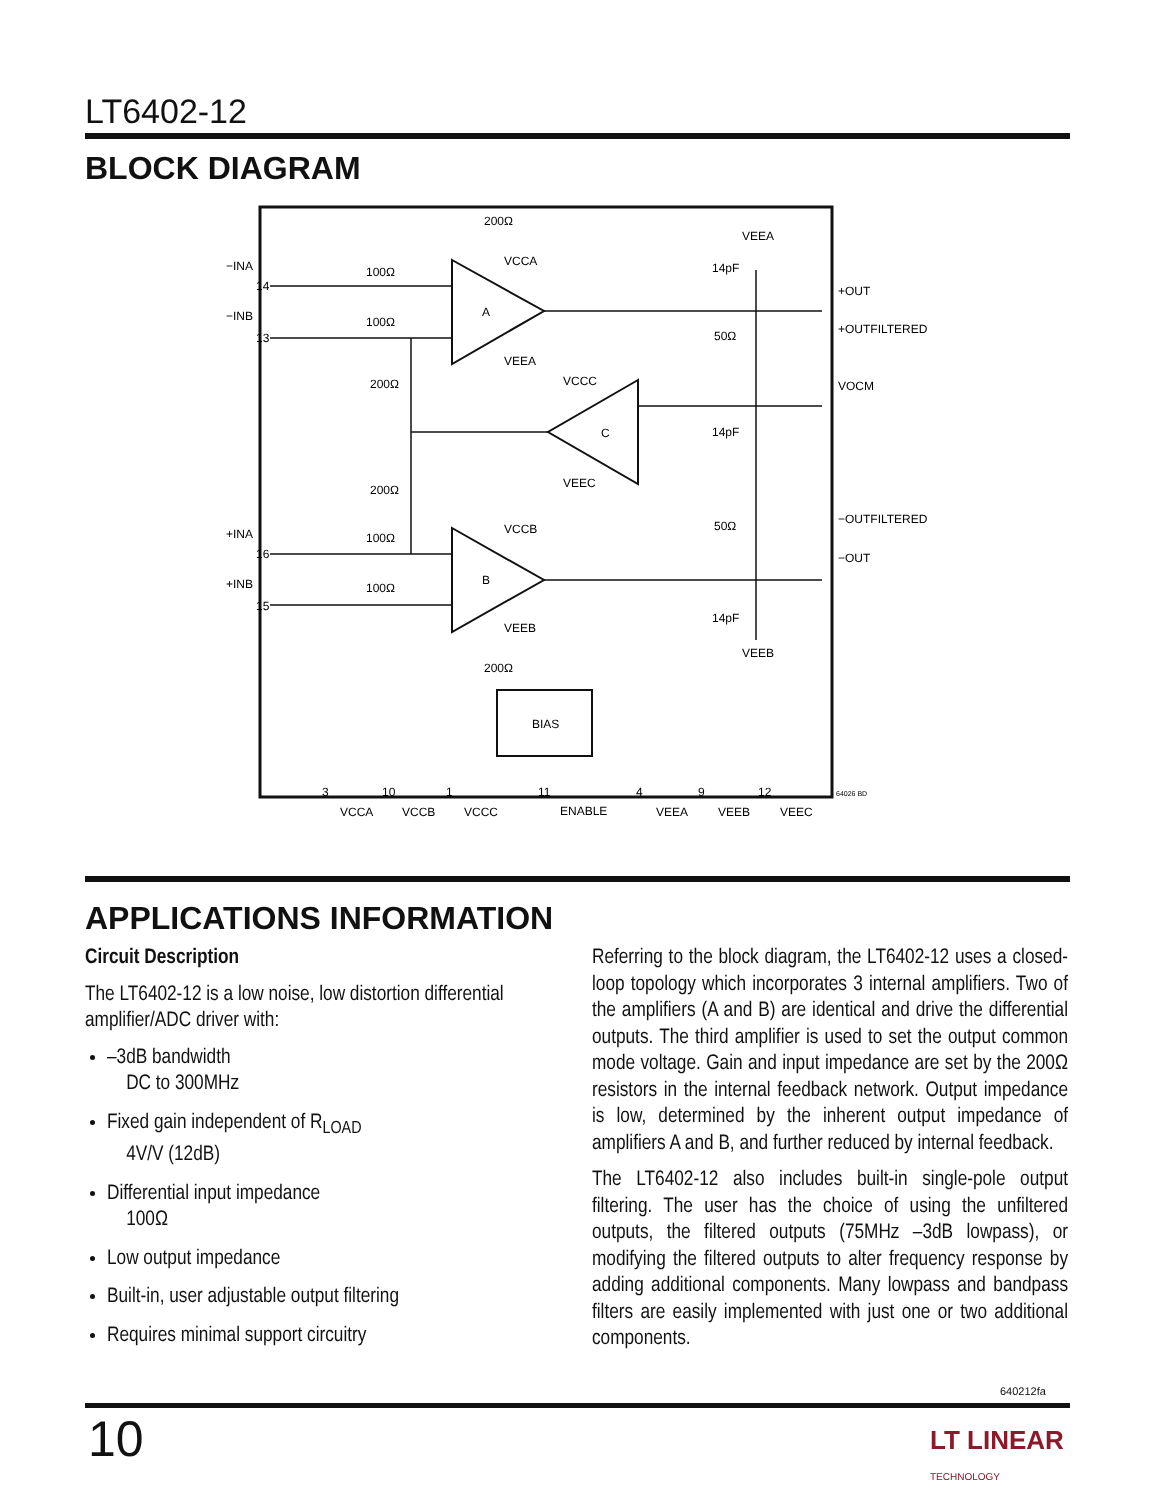LT6402-12
BLOCK DIAGRAM
BIAS
A
B
C
−INA
−INB
+INA
+INB
14
13
16
15
+OUT
+OUTFILTERED
VOCM
−OUTFILTERED
−OUT
200Ω
200Ω
100Ω
100Ω
100Ω
100Ω
200Ω
200Ω
50Ω
50Ω
14pF
14pF
14pF
VEEA
VEEB
VCCA
VEEA
VCCC
VEEC
VCCB
VEEB
3
10
1
11
4
9
12
VCCA
VCCB
VCCC
ENABLE
VEEA
VEEB
VEEC
64026 BD
APPLICATIONS INFORMATION
Circuit Description
The LT6402-12 is a low noise, low distortion differential amplifier/ADC driver with:
–3dB bandwidth
DC to 300MHz
Fixed gain independent of R<sub>LOAD</sub>
4V/V (12dB)
Differential input impedance
100Ω
Low output impedance
Built-in, user adjustable output filtering
Requires minimal support circuitry
Referring to the block diagram, the LT6402-12 uses a closed-loop topology which incorporates 3 internal amplifiers. Two of the amplifiers (A and B) are identical and drive the differential outputs. The third amplifier is used to set the output common mode voltage. Gain and input impedance are set by the 200Ω resistors in the internal feedback network. Output impedance is low, determined by the inherent output impedance of amplifiers A and B, and further reduced by internal feedback.
The LT6402-12 also includes built-in single-pole output filtering. The user has the choice of using the unfiltered outputs, the filtered outputs (75MHz –3dB lowpass), or modifying the filtered outputs to alter frequency response by adding additional components. Many lowpass and bandpass filters are easily implemented with just one or two additional components.
640212fa
10
LT LINEAR
TECHNOLOGY